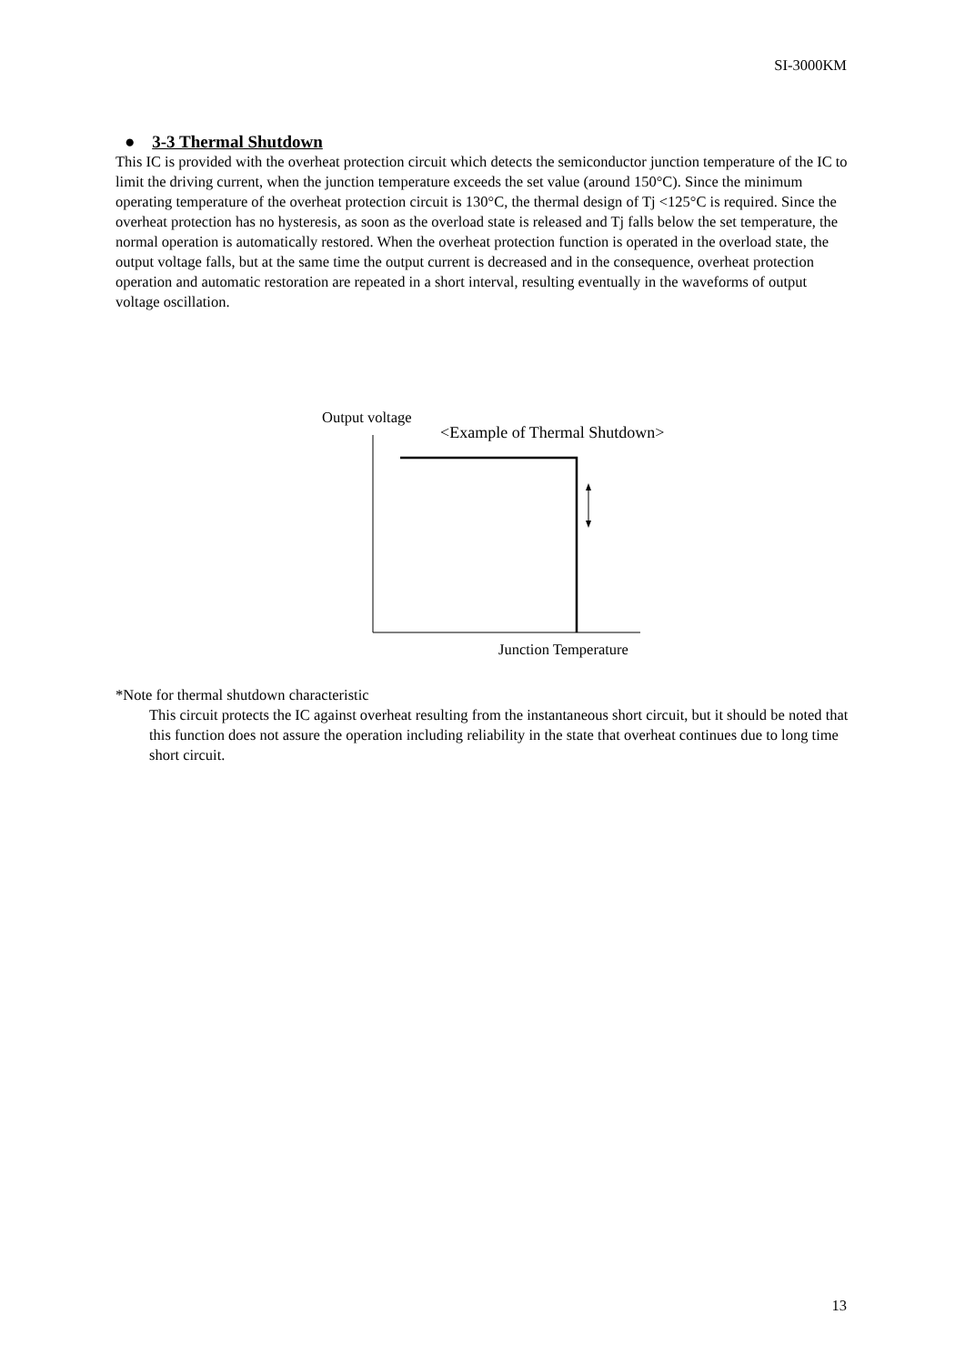SI-3000KM
● 3-3 Thermal Shutdown
This IC is provided with the overheat protection circuit which detects the semiconductor junction temperature of the IC to limit the driving current, when the junction temperature exceeds the set value (around 150°C). Since the minimum operating temperature of the overheat protection circuit is 130°C, the thermal design of Tj <125°C is required. Since the overheat protection has no hysteresis, as soon as the overload state is released and Tj falls below the set temperature, the normal operation is automatically restored. When the overheat protection function is operated in the overload state, the output voltage falls, but at the same time the output current is decreased and in the consequence, overheat protection operation and automatic restoration are repeated in a short interval, resulting eventually in the waveforms of output voltage oscillation.
Output voltage
<Example of Thermal Shutdown>
Junction Temperature
*Note for thermal shutdown characteristic
This circuit protects the IC against overheat resulting from the instantaneous short circuit, but it should be noted that this function does not assure the operation including reliability in the state that overheat continues due to long time short circuit.
13